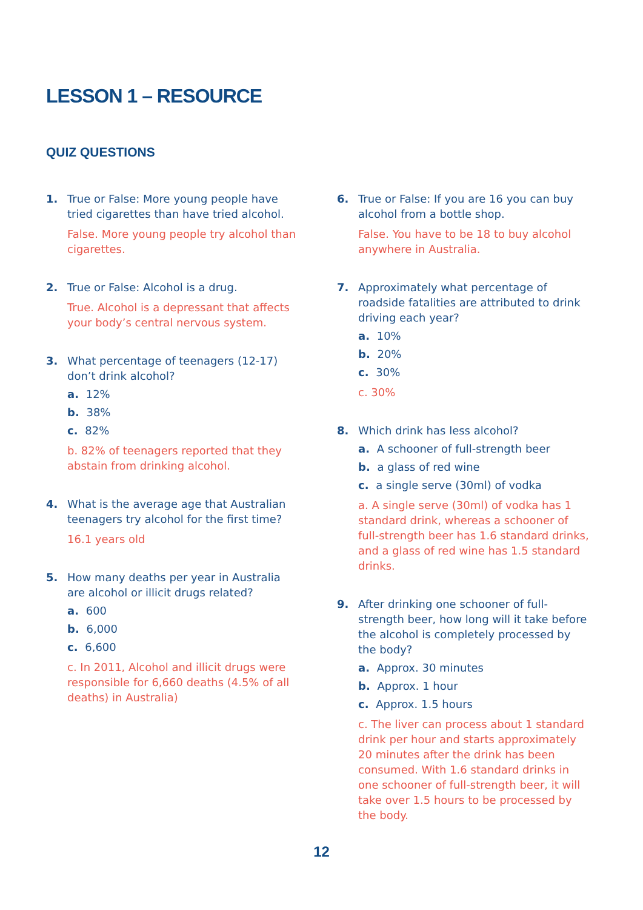LESSON 1 – RESOURCE
QUIZ QUESTIONS
1. True or False: More young people have tried cigarettes than have tried alcohol.
False. More young people try alcohol than cigarettes.
2. True or False: Alcohol is a drug.
True. Alcohol is a depressant that affects your body’s central nervous system.
3. What percentage of teenagers (12-17) don’t drink alcohol?
a. 12%
b. 38%
c. 82%
b. 82% of teenagers reported that they abstain from drinking alcohol.
4. What is the average age that Australian teenagers try alcohol for the first time?
16.1 years old
5. How many deaths per year in Australia are alcohol or illicit drugs related?
a. 600
b. 6,000
c. 6,600
c. In 2011, Alcohol and illicit drugs were responsible for 6,660 deaths (4.5% of all deaths) in Australia)
6. True or False: If you are 16 you can buy alcohol from a bottle shop.
False. You have to be 18 to buy alcohol anywhere in Australia.
7. Approximately what percentage of roadside fatalities are attributed to drink driving each year?
a. 10%
b. 20%
c. 30%
c. 30%
8. Which drink has less alcohol?
a. A schooner of full-strength beer
b. a glass of red wine
c. a single serve (30ml) of vodka
a. A single serve (30ml) of vodka has 1 standard drink, whereas a schooner of full-strength beer has 1.6 standard drinks, and a glass of red wine has 1.5 standard drinks.
9. After drinking one schooner of full-strength beer, how long will it take before the alcohol is completely processed by the body?
a. Approx. 30 minutes
b. Approx. 1 hour
c. Approx. 1.5 hours
c. The liver can process about 1 standard drink per hour and starts approximately 20 minutes after the drink has been consumed. With 1.6 standard drinks in one schooner of full-strength beer, it will take over 1.5 hours to be processed by the body.
12